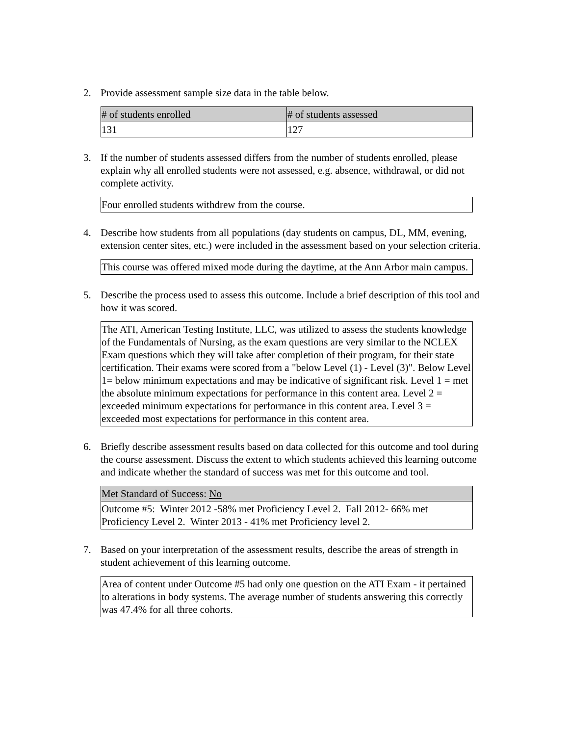2. Provide assessment sample size data in the table below.
| # of students enrolled | # of students assessed |
| --- | --- |
| 131 | 127 |
3. If the number of students assessed differs from the number of students enrolled, please explain why all enrolled students were not assessed, e.g. absence, withdrawal, or did not complete activity.
| Four enrolled students withdrew from the course. |
4. Describe how students from all populations (day students on campus, DL, MM, evening, extension center sites, etc.) were included in the assessment based on your selection criteria.
| This course was offered mixed mode during the daytime, at the Ann Arbor main campus. |
5. Describe the process used to assess this outcome. Include a brief description of this tool and how it was scored.
| The ATI, American Testing Institute, LLC, was utilized to assess the students knowledge of the Fundamentals of Nursing, as the exam questions are very similar to the NCLEX Exam questions which they will take after completion of their program, for their state certification. Their exams were scored from a "below Level (1) - Level (3)". Below Level 1= below minimum expectations and may be indicative of significant risk. Level 1 = met the absolute minimum expectations for performance in this content area. Level 2 = exceeded minimum expectations for performance in this content area. Level 3 = exceeded most expectations for performance in this content area. |
6. Briefly describe assessment results based on data collected for this outcome and tool during the course assessment. Discuss the extent to which students achieved this learning outcome and indicate whether the standard of success was met for this outcome and tool.
| Met Standard of Success: No |
| --- |
| Outcome #5: Winter 2012 -58% met Proficiency Level 2. Fall 2012- 66% met Proficiency Level 2. Winter 2013 - 41% met Proficiency level 2. |
7. Based on your interpretation of the assessment results, describe the areas of strength in student achievement of this learning outcome.
| Area of content under Outcome #5 had only one question on the ATI Exam - it pertained to alterations in body systems. The average number of students answering this correctly was 47.4% for all three cohorts. |